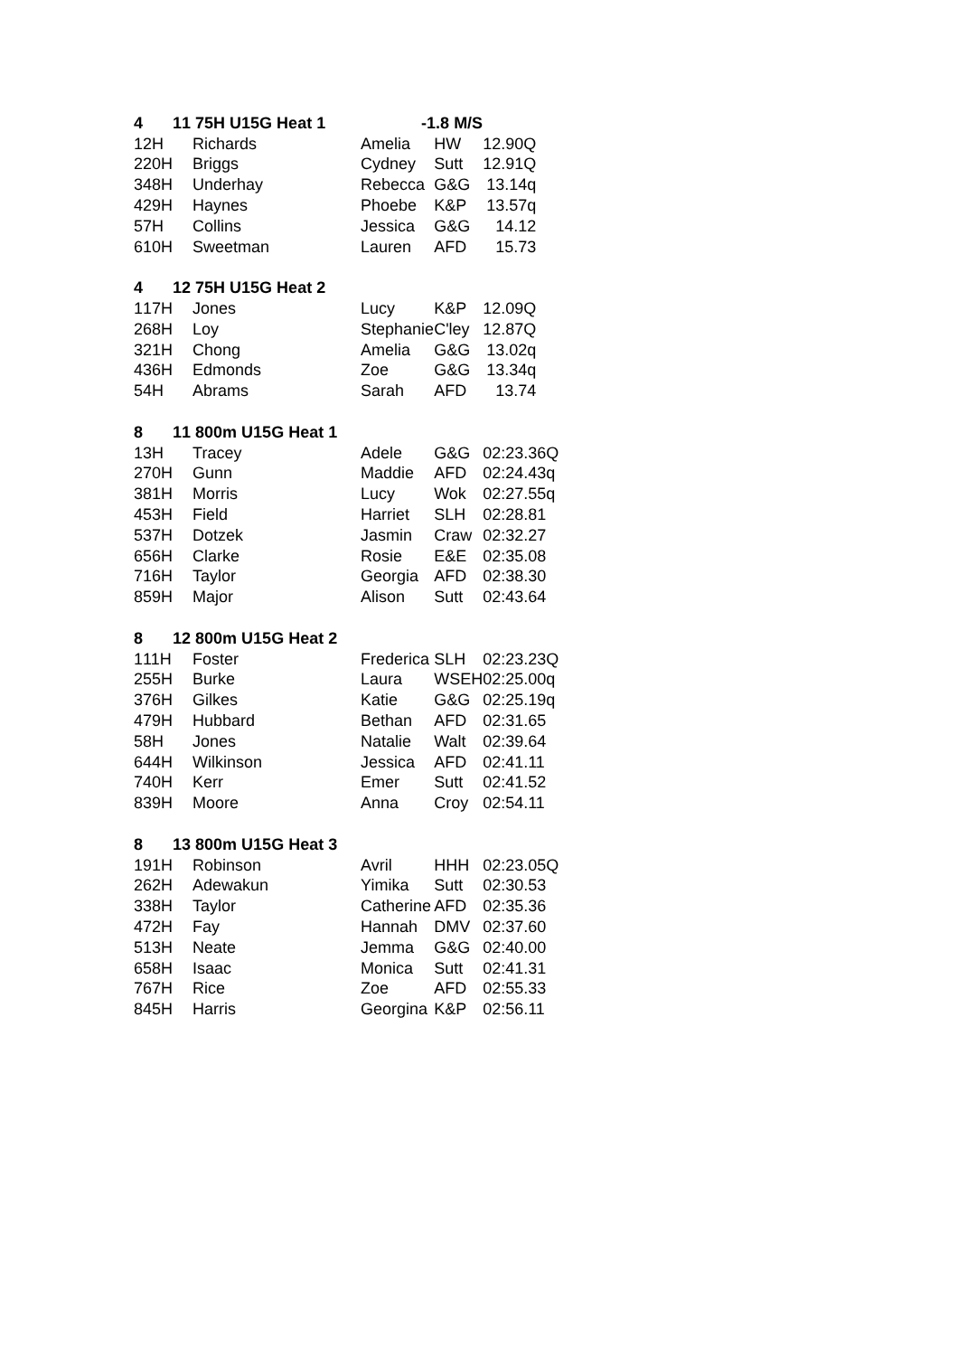| 4 | | 1 | 1 75H U15G Heat 1 | -1.8 M/S | | |
| 1 | 2H | | Richards | Amelia | HW | 12.90Q |
| 2 | 20H | | Briggs | Cydney | Sutt | 12.91Q |
| 3 | 48H | | Underhay | Rebecca | G&G | 13.14q |
| 4 | 29H | | Haynes | Phoebe | K&P | 13.57q |
| 5 | 7H | | Collins | Jessica | G&G | 14.12 |
| 6 | 10H | | Sweetman | Lauren | AFD | 15.73 |
| 4 | | 1 | 2 75H U15G Heat 2 | | | |
| 1 | 17H | | Jones | Lucy | K&P | 12.09Q |
| 2 | 68H | | Loy | Stephanie | C'ley | 12.87Q |
| 3 | 21H | | Chong | Amelia | G&G | 13.02q |
| 4 | 36H | | Edmonds | Zoe | G&G | 13.34q |
| 5 | 4H | | Abrams | Sarah | AFD | 13.74 |
| 8 | | 1 | 1 800m U15G Heat 1 | | | |
| 1 | 3H | | Tracey | Adele | G&G | 02:23.36Q |
| 2 | 70H | | Gunn | Maddie | AFD | 02:24.43q |
| 3 | 81H | | Morris | Lucy | Wok | 02:27.55q |
| 4 | 53H | | Field | Harriet | SLH | 02:28.81 |
| 5 | 37H | | Dotzek | Jasmin | Craw | 02:32.27 |
| 6 | 56H | | Clarke | Rosie | E&E | 02:35.08 |
| 7 | 16H | | Taylor | Georgia | AFD | 02:38.30 |
| 8 | 59H | | Major | Alison | Sutt | 02:43.64 |
| 8 | | 1 | 2 800m U15G Heat 2 | | | |
| 1 | 11H | | Foster | Frederica | SLH | 02:23.23Q |
| 2 | 55H | | Burke | Laura | WSEH | 02:25.00q |
| 3 | 76H | | Gilkes | Katie | G&G | 02:25.19q |
| 4 | 79H | | Hubbard | Bethan | AFD | 02:31.65 |
| 5 | 8H | | Jones | Natalie | Walt | 02:39.64 |
| 6 | 44H | | Wilkinson | Jessica | AFD | 02:41.11 |
| 7 | 40H | | Kerr | Emer | Sutt | 02:41.52 |
| 8 | 39H | | Moore | Anna | Croy | 02:54.11 |
| 8 | | 1 | 3 800m U15G Heat 3 | | | |
| 1 | 91H | | Robinson | Avril | HHH | 02:23.05Q |
| 2 | 62H | | Adewakun | Yimika | Sutt | 02:30.53 |
| 3 | 38H | | Taylor | Catherine | AFD | 02:35.36 |
| 4 | 72H | | Fay | Hannah | DMV | 02:37.60 |
| 5 | 13H | | Neate | Jemma | G&G | 02:40.00 |
| 6 | 58H | | Isaac | Monica | Sutt | 02:41.31 |
| 7 | 67H | | Rice | Zoe | AFD | 02:55.33 |
| 8 | 45H | | Harris | Georgina | K&P | 02:56.11 |